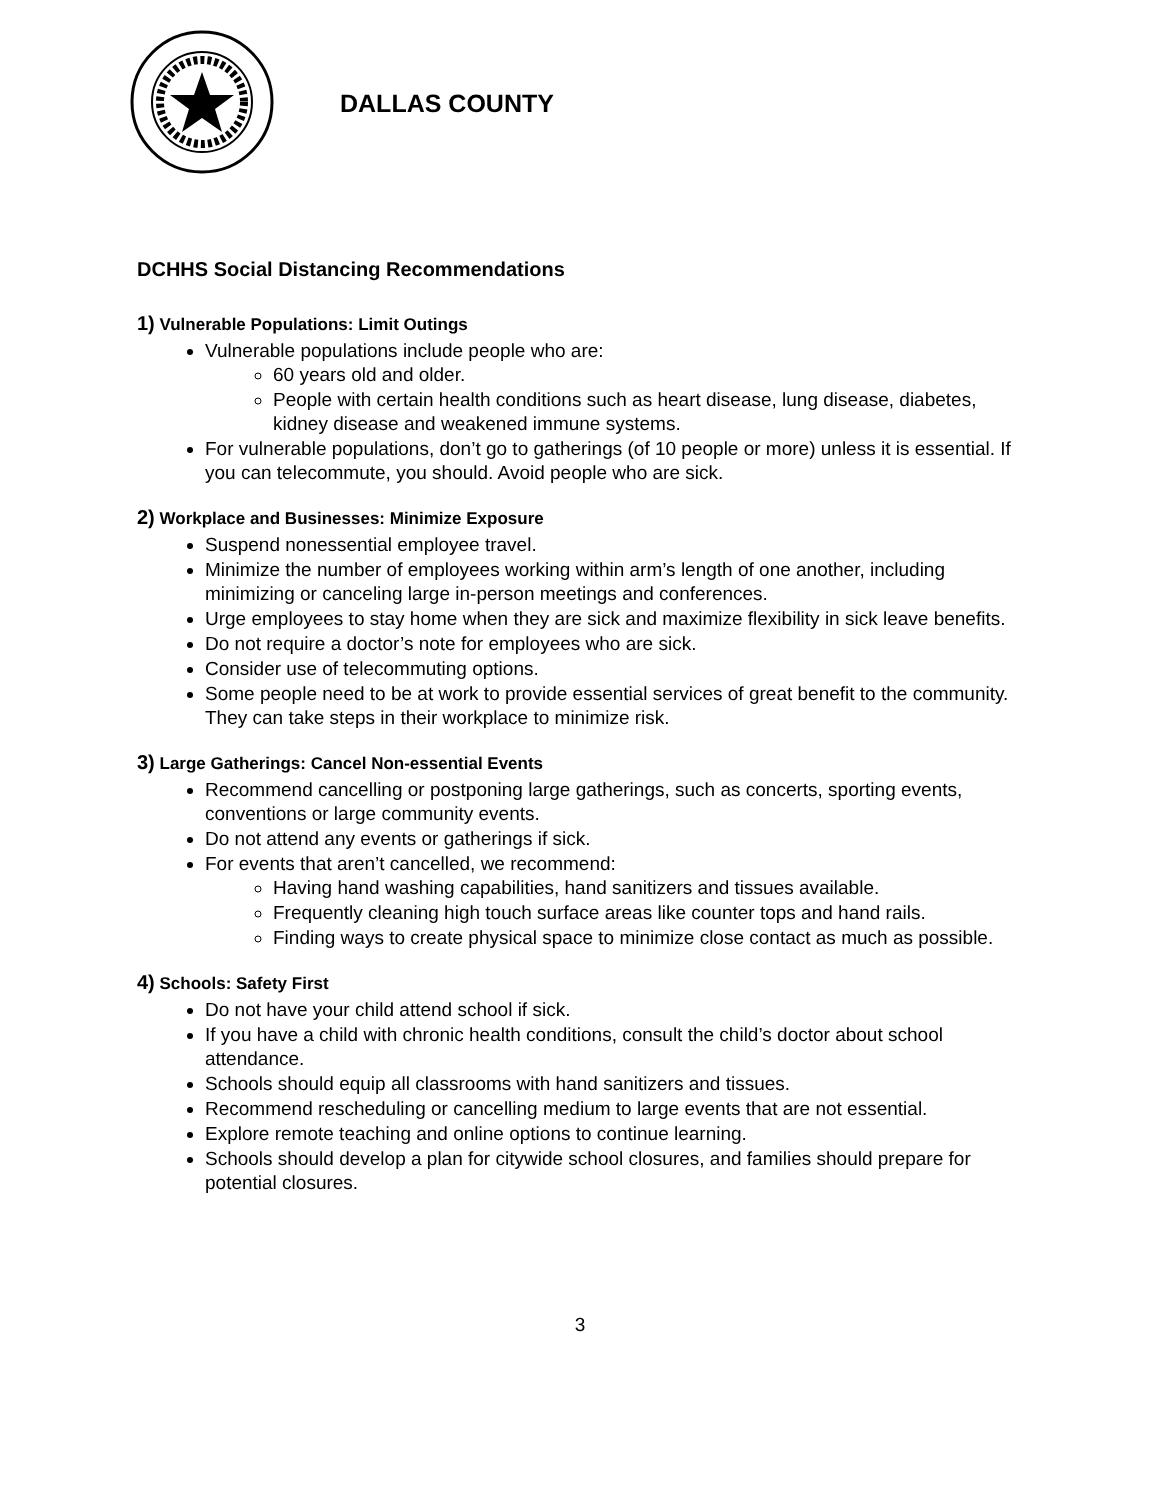DALLAS COUNTY
DCHHS Social Distancing Recommendations
1) Vulnerable Populations: Limit Outings
Vulnerable populations include people who are:
60 years old and older.
People with certain health conditions such as heart disease, lung disease, diabetes, kidney disease and weakened immune systems.
For vulnerable populations, don’t go to gatherings (of 10 people or more) unless it is essential. If you can telecommute, you should. Avoid people who are sick.
2) Workplace and Businesses: Minimize Exposure
Suspend nonessential employee travel.
Minimize the number of employees working within arm’s length of one another, including minimizing or canceling large in-person meetings and conferences.
Urge employees to stay home when they are sick and maximize flexibility in sick leave benefits.
Do not require a doctor’s note for employees who are sick.
Consider use of telecommuting options.
Some people need to be at work to provide essential services of great benefit to the community. They can take steps in their workplace to minimize risk.
3) Large Gatherings: Cancel Non-essential Events
Recommend cancelling or postponing large gatherings, such as concerts, sporting events, conventions or large community events.
Do not attend any events or gatherings if sick.
For events that aren’t cancelled, we recommend:
Having hand washing capabilities, hand sanitizers and tissues available.
Frequently cleaning high touch surface areas like counter tops and hand rails.
Finding ways to create physical space to minimize close contact as much as possible.
4) Schools: Safety First
Do not have your child attend school if sick.
If you have a child with chronic health conditions, consult the child’s doctor about school attendance.
Schools should equip all classrooms with hand sanitizers and tissues.
Recommend rescheduling or cancelling medium to large events that are not essential.
Explore remote teaching and online options to continue learning.
Schools should develop a plan for citywide school closures, and families should prepare for potential closures.
3